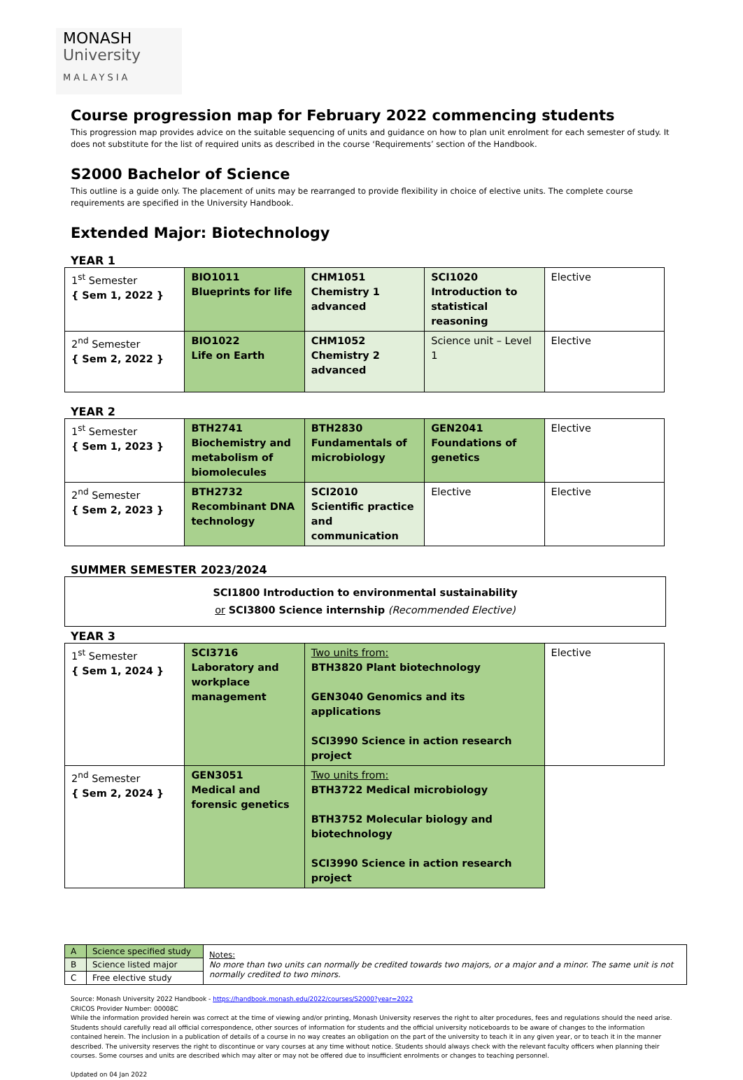MONASH
University
MALAYSIA
Course progression map for February 2022 commencing students
This progression map provides advice on the suitable sequencing of units and guidance on how to plan unit enrolment for each semester of study. It does not substitute for the list of required units as described in the course ‘Requirements’ section of the Handbook.
S2000 Bachelor of Science
This outline is a guide only. The placement of units may be rearranged to provide flexibility in choice of elective units. The complete course requirements are specified in the University Handbook.
Extended Major: Biotechnology
YEAR 1
| 1<sup>st</sup> Semester { Sem 1, 2022 } | BIO1011 Blueprints for life | CHM1051 Chemistry 1 advanced | SCI1020 Introduction to statistical reasoning | Elective |
| 2<sup>nd</sup> Semester { Sem 2, 2022 } | BIO1022 Life on Earth | CHM1052 Chemistry 2 advanced | Science unit – Level 1 | Elective |
YEAR 2
| 1<sup>st</sup> Semester { Sem 1, 2023 } | BTH2741 Biochemistry and metabolism of biomolecules | BTH2830 Fundamentals of microbiology | GEN2041 Foundations of genetics | Elective |
| 2<sup>nd</sup> Semester { Sem 2, 2023 } | BTH2732 Recombinant DNA technology | SCI2010 Scientific practice and communication | Elective | Elective |
SUMMER SEMESTER 2023/2024
SCI1800 Introduction to environmental sustainability
or SCI3800 Science internship (Recommended Elective)
YEAR 3
| 1<sup>st</sup> Semester { Sem 1, 2024 } | SCI3716 Laboratory and workplace management | Two units from: BTH3820 Plant biotechnology GEN3040 Genomics and its applications SCI3990 Science in action research project | Elective |
| 2<sup>nd</sup> Semester { Sem 2, 2024 } | GEN3051 Medical and forensic genetics | Two units from: BTH3722 Medical microbiology BTH3752 Molecular biology and biotechnology SCI3990 Science in action research project | |
| A | Science specified study | Notes: No more than two units can normally be credited towards two majors, or a major and a minor. The same unit is not normally credited to two minors. |
| B | Science listed major | |
| C | Free elective study | |
Source: Monash University 2022 Handbook - https://handbook.monash.edu/2022/courses/S2000?year=2022
CRICOS Provider Number: 00008C
While the information provided herein was correct at the time of viewing and/or printing, Monash University reserves the right to alter procedures, fees and regulations should the need arise. Students should carefully read all official correspondence, other sources of information for students and the official university noticeboards to be aware of changes to the information contained herein. The inclusion in a publication of details of a course in no way creates an obligation on the part of the university to teach it in any given year, or to teach it in the manner described. The university reserves the right to discontinue or vary courses at any time without notice. Students should always check with the relevant faculty officers when planning their courses. Some courses and units are described which may alter or may not be offered due to insufficient enrolments or changes to teaching personnel.
Updated on 04 Jan 2022